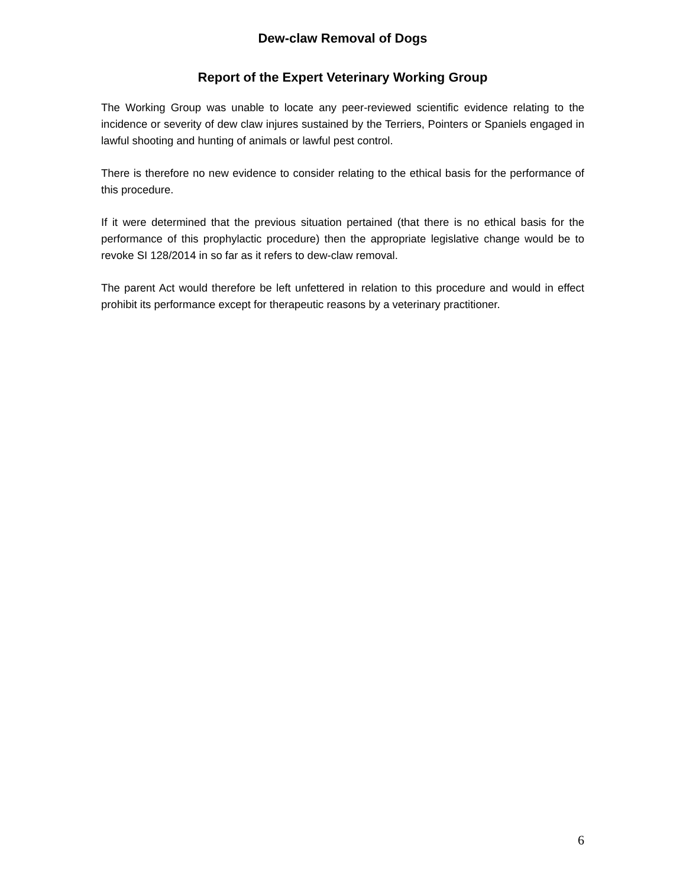Dew-claw Removal of Dogs
Report of the Expert Veterinary Working Group
The Working Group was unable to locate any peer-reviewed scientific evidence relating to the incidence or severity of dew claw injures sustained by the Terriers, Pointers or Spaniels engaged in lawful shooting and hunting of animals or lawful pest control.
There is therefore no new evidence to consider relating to the ethical basis for the performance of this procedure.
If it were determined that the previous situation pertained (that there is no ethical basis for the performance of this prophylactic procedure) then the appropriate legislative change would be to revoke SI 128/2014 in so far as it refers to dew-claw removal.
The parent Act would therefore be left unfettered in relation to this procedure and would in effect prohibit its performance except for therapeutic reasons by a veterinary practitioner.
6